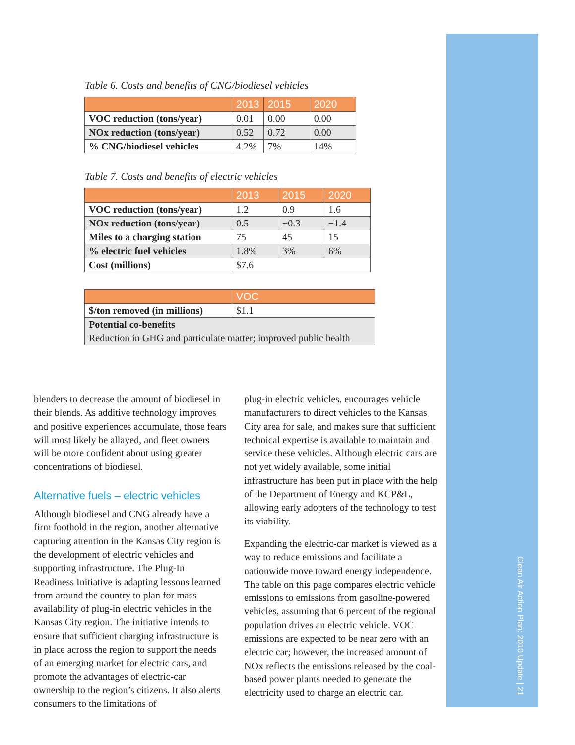Clean Air Action Plan: 2010 Update | 21
Table 6. Costs and benefits of CNG/biodiesel vehicles
| | 2013 | 2015 | 2020 |
| --- | --- | --- | --- |
| VOC reduction (tons/year) | 0.01 | 0.00 | 0.00 |
| NOx reduction (tons/year) | 0.52 | 0.72 | 0.00 |
| % CNG/biodiesel vehicles | 4.2% | 7% | 14% |
Table 7. Costs and benefits of electric vehicles
| | 2013 | 2015 | 2020 |
| --- | --- | --- | --- |
| VOC reduction (tons/year) | 1.2 | 0.9 | 1.6 |
| NOx reduction (tons/year) | 0.5 | −0.3 | −1.4 |
| Miles to a charging station | 75 | 45 | 15 |
| % electric fuel vehicles | 1.8% | 3% | 6% |
| Cost (millions) | $7.6 | | |
| | VOC |
| --- | --- |
| $/ton removed (in millions) | $1.1 |
| Potential co-benefits | |
| Reduction in GHG and particulate matter; improved public health | |
blenders to decrease the amount of biodiesel in their blends. As additive technology improves and positive experiences accumulate, those fears will most likely be allayed, and fleet owners will be more confident about using greater concentrations of biodiesel.
Alternative fuels – electric vehicles
Although biodiesel and CNG already have a firm foothold in the region, another alternative capturing attention in the Kansas City region is the development of electric vehicles and supporting infrastructure. The Plug-In Readiness Initiative is adapting lessons learned from around the country to plan for mass availability of plug-in electric vehicles in the Kansas City region. The initiative intends to ensure that sufficient charging infrastructure is in place across the region to support the needs of an emerging market for electric cars, and promote the advantages of electric-car ownership to the region’s citizens. It also alerts consumers to the limitations of
plug-in electric vehicles, encourages vehicle manufacturers to direct vehicles to the Kansas City area for sale, and makes sure that sufficient technical expertise is available to maintain and service these vehicles. Although electric cars are not yet widely available, some initial infrastructure has been put in place with the help of the Department of Energy and KCP&L, allowing early adopters of the technology to test its viability.
Expanding the electric-car market is viewed as a way to reduce emissions and facilitate a nationwide move toward energy independence. The table on this page compares electric vehicle emissions to emissions from gasoline-powered vehicles, assuming that 6 percent of the regional population drives an electric vehicle. VOC emissions are expected to be near zero with an electric car; however, the increased amount of NOx reflects the emissions released by the coal-based power plants needed to generate the electricity used to charge an electric car.